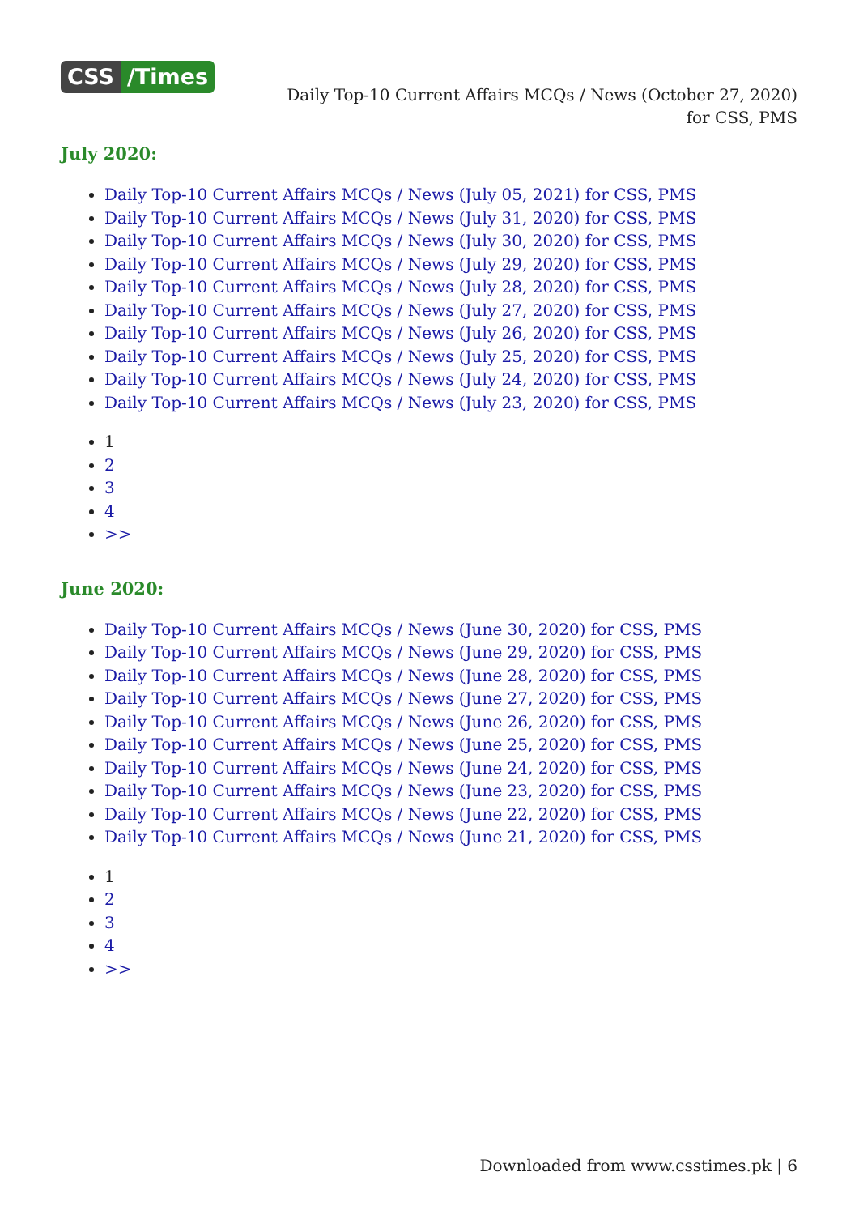CSS /Times
Daily Top-10 Current Affairs MCQs / News (October 27, 2020) for CSS, PMS
July 2020:
Daily Top-10 Current Affairs MCQs / News (July 05, 2021) for CSS, PMS
Daily Top-10 Current Affairs MCQs / News (July 31, 2020) for CSS, PMS
Daily Top-10 Current Affairs MCQs / News (July 30, 2020) for CSS, PMS
Daily Top-10 Current Affairs MCQs / News (July 29, 2020) for CSS, PMS
Daily Top-10 Current Affairs MCQs / News (July 28, 2020) for CSS, PMS
Daily Top-10 Current Affairs MCQs / News (July 27, 2020) for CSS, PMS
Daily Top-10 Current Affairs MCQs / News (July 26, 2020) for CSS, PMS
Daily Top-10 Current Affairs MCQs / News (July 25, 2020) for CSS, PMS
Daily Top-10 Current Affairs MCQs / News (July 24, 2020) for CSS, PMS
Daily Top-10 Current Affairs MCQs / News (July 23, 2020) for CSS, PMS
1
2
3
4
>>
June 2020:
Daily Top-10 Current Affairs MCQs / News (June 30, 2020) for CSS, PMS
Daily Top-10 Current Affairs MCQs / News (June 29, 2020) for CSS, PMS
Daily Top-10 Current Affairs MCQs / News (June 28, 2020) for CSS, PMS
Daily Top-10 Current Affairs MCQs / News (June 27, 2020) for CSS, PMS
Daily Top-10 Current Affairs MCQs / News (June 26, 2020) for CSS, PMS
Daily Top-10 Current Affairs MCQs / News (June 25, 2020) for CSS, PMS
Daily Top-10 Current Affairs MCQs / News (June 24, 2020) for CSS, PMS
Daily Top-10 Current Affairs MCQs / News (June 23, 2020) for CSS, PMS
Daily Top-10 Current Affairs MCQs / News (June 22, 2020) for CSS, PMS
Daily Top-10 Current Affairs MCQs / News (June 21, 2020) for CSS, PMS
1
2
3
4
>>
Downloaded from www.csstimes.pk | 6